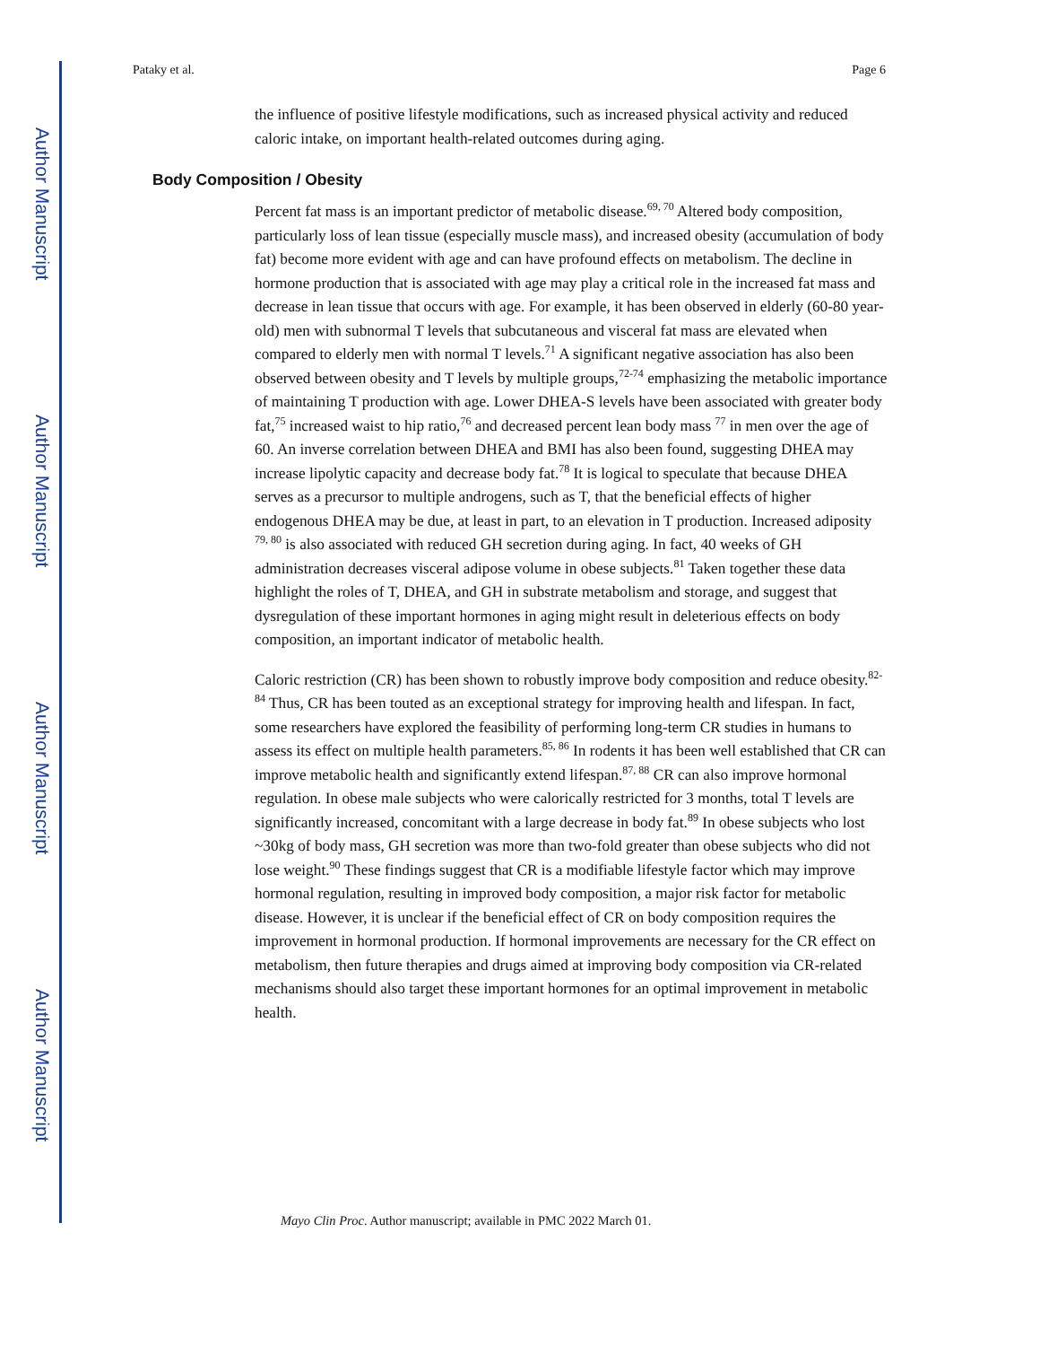Author Manuscript
Author Manuscript
Author Manuscript
Author Manuscript
Pataky et al. Page 6
the influence of positive lifestyle modifications, such as increased physical activity and reduced caloric intake, on important health-related outcomes during aging.
Body Composition / Obesity
Percent fat mass is an important predictor of metabolic disease.<sup>69, 70</sup> Altered body composition, particularly loss of lean tissue (especially muscle mass), and increased obesity (accumulation of body fat) become more evident with age and can have profound effects on metabolism. The decline in hormone production that is associated with age may play a critical role in the increased fat mass and decrease in lean tissue that occurs with age. For example, it has been observed in elderly (60-80 year-old) men with subnormal T levels that subcutaneous and visceral fat mass are elevated when compared to elderly men with normal T levels.<sup>71</sup> A significant negative association has also been observed between obesity and T levels by multiple groups,<sup>72-74</sup> emphasizing the metabolic importance of maintaining T production with age. Lower DHEA-S levels have been associated with greater body fat,<sup>75</sup> increased waist to hip ratio,<sup>76</sup> and decreased percent lean body mass <sup>77</sup> in men over the age of 60. An inverse correlation between DHEA and BMI has also been found, suggesting DHEA may increase lipolytic capacity and decrease body fat.<sup>78</sup> It is logical to speculate that because DHEA serves as a precursor to multiple androgens, such as T, that the beneficial effects of higher endogenous DHEA may be due, at least in part, to an elevation in T production. Increased adiposity <sup>79, 80</sup> is also associated with reduced GH secretion during aging. In fact, 40 weeks of GH administration decreases visceral adipose volume in obese subjects.<sup>81</sup> Taken together these data highlight the roles of T, DHEA, and GH in substrate metabolism and storage, and suggest that dysregulation of these important hormones in aging might result in deleterious effects on body composition, an important indicator of metabolic health.
Caloric restriction (CR) has been shown to robustly improve body composition and reduce obesity.<sup>82-84</sup> Thus, CR has been touted as an exceptional strategy for improving health and lifespan. In fact, some researchers have explored the feasibility of performing long-term CR studies in humans to assess its effect on multiple health parameters.<sup>85, 86</sup> In rodents it has been well established that CR can improve metabolic health and significantly extend lifespan.<sup>87, 88</sup> CR can also improve hormonal regulation. In obese male subjects who were calorically restricted for 3 months, total T levels are significantly increased, concomitant with a large decrease in body fat.<sup>89</sup> In obese subjects who lost ~30kg of body mass, GH secretion was more than two-fold greater than obese subjects who did not lose weight.<sup>90</sup> These findings suggest that CR is a modifiable lifestyle factor which may improve hormonal regulation, resulting in improved body composition, a major risk factor for metabolic disease. However, it is unclear if the beneficial effect of CR on body composition requires the improvement in hormonal production. If hormonal improvements are necessary for the CR effect on metabolism, then future therapies and drugs aimed at improving body composition via CR-related mechanisms should also target these important hormones for an optimal improvement in metabolic health.
Mayo Clin Proc. Author manuscript; available in PMC 2022 March 01.